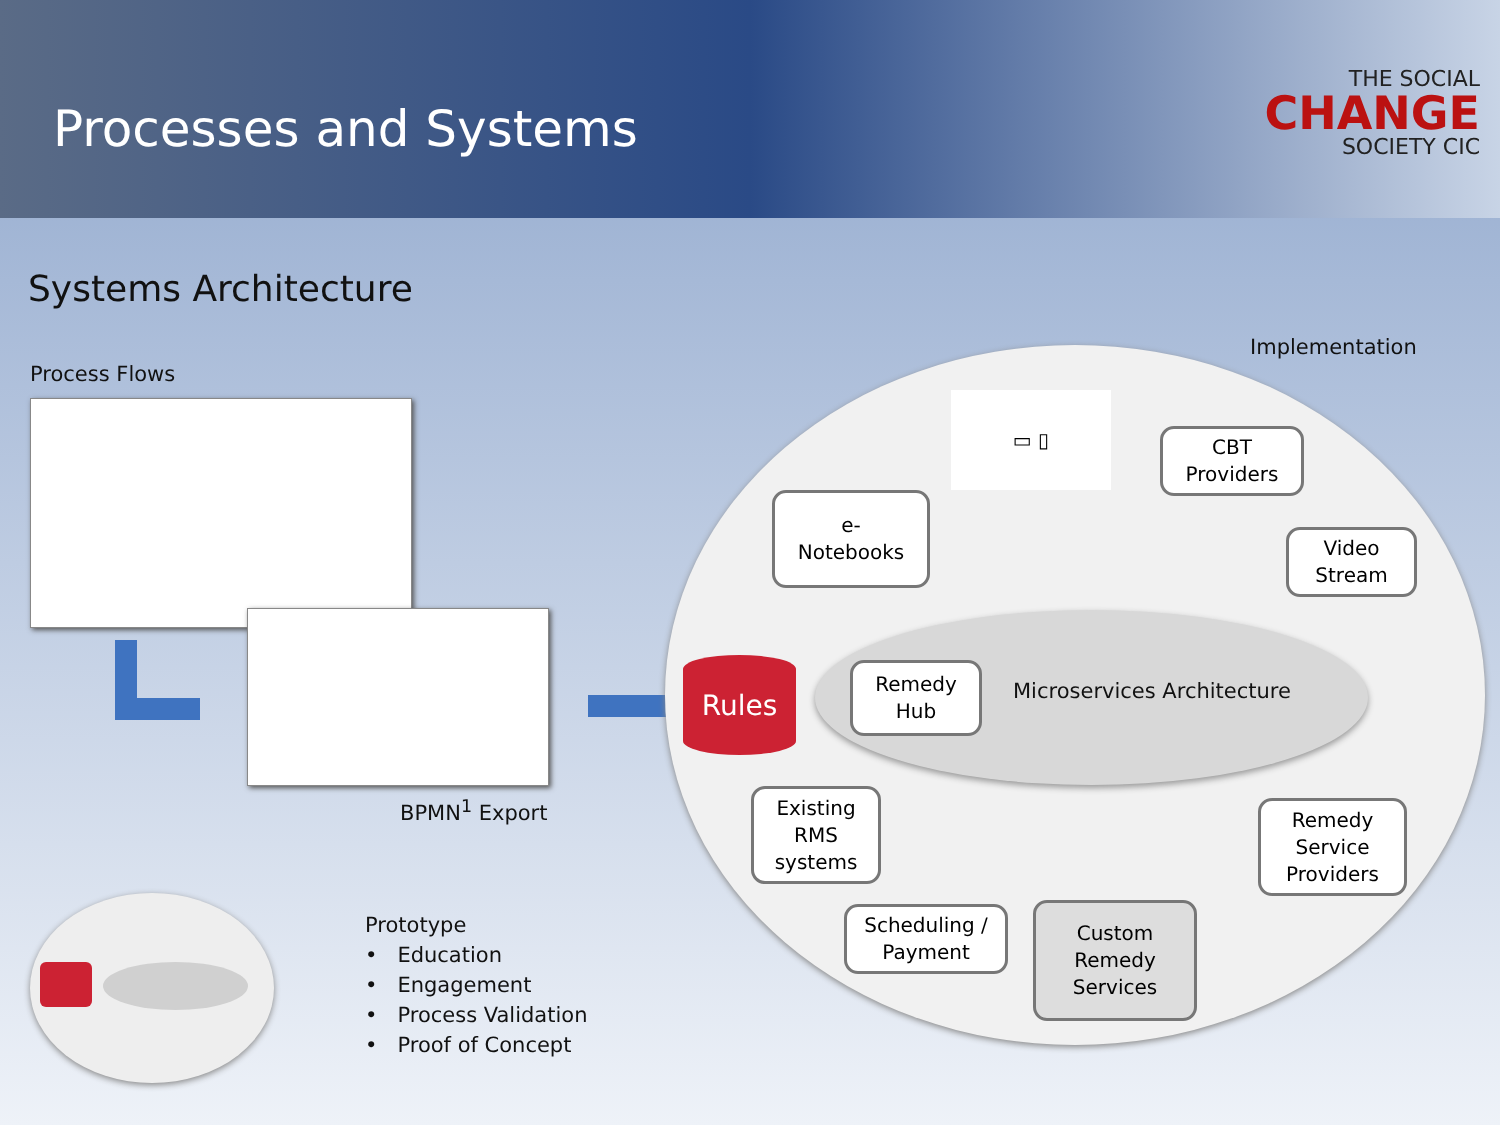Processes and Systems
THE SOCIAL
CHANGE
SOCIETY CIC
Systems Architecture
Process Flows
BPMN<sup>1</sup> Export
Implementation
Microservices Architecture
Rules
▭ ▯
CBT
Providers
e-
Notebooks
Video
Stream
Remedy
Hub
Existing
RMS
systems
Remedy
Service
Providers
Scheduling /
Payment
Custom
Remedy
Services
Prototype
• Education
• Engagement
• Process Validation
• Proof of Concept